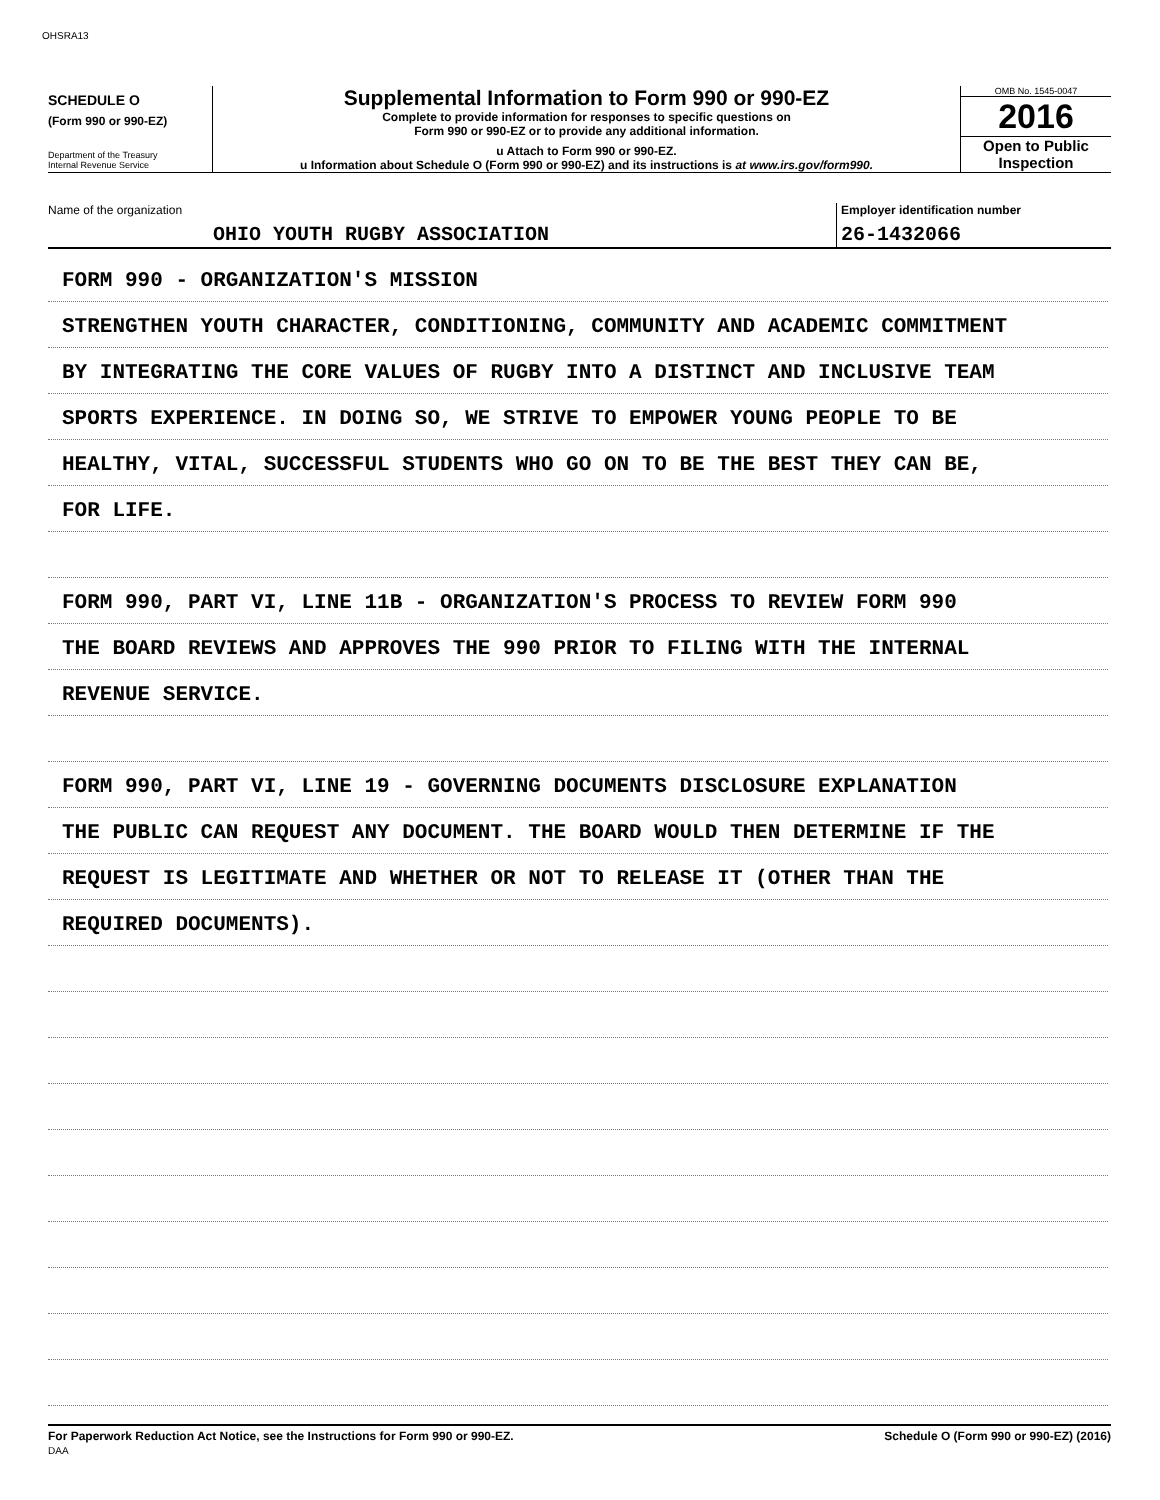OHSRA13
SCHEDULE O
(Form 990 or 990-EZ)
Department of the Treasury
Internal Revenue Service
Supplemental Information to Form 990 or 990-EZ
Complete to provide information for responses to specific questions on
Form 990 or 990-EZ or to provide any additional information.
u Attach to Form 990 or 990-EZ.
u Information about Schedule O (Form 990 or 990-EZ) and its instructions is at www.irs.gov/form990.
OMB No. 1545-0047
2016
Open to Public
Inspection
Name of the organization
OHIO YOUTH RUGBY ASSOCIATION
Employer identification number
26-1432066
FORM 990 - ORGANIZATION'S MISSION
STRENGTHEN YOUTH CHARACTER, CONDITIONING, COMMUNITY AND ACADEMIC COMMITMENT
BY INTEGRATING THE CORE VALUES OF RUGBY INTO A DISTINCT AND INCLUSIVE TEAM
SPORTS EXPERIENCE. IN DOING SO, WE STRIVE TO EMPOWER YOUNG PEOPLE TO BE
HEALTHY, VITAL, SUCCESSFUL STUDENTS WHO GO ON TO BE THE BEST THEY CAN BE,
FOR LIFE.
FORM 990, PART VI, LINE 11B - ORGANIZATION'S PROCESS TO REVIEW FORM 990
THE BOARD REVIEWS AND APPROVES THE 990 PRIOR TO FILING WITH THE INTERNAL
REVENUE SERVICE.
FORM 990, PART VI, LINE 19 - GOVERNING DOCUMENTS DISCLOSURE EXPLANATION
THE PUBLIC CAN REQUEST ANY DOCUMENT. THE BOARD WOULD THEN DETERMINE IF THE
REQUEST IS LEGITIMATE AND WHETHER OR NOT TO RELEASE IT (OTHER THAN THE
REQUIRED DOCUMENTS).
For Paperwork Reduction Act Notice, see the Instructions for Form 990 or 990-EZ.
DAA Schedule O (Form 990 or 990-EZ) (2016)